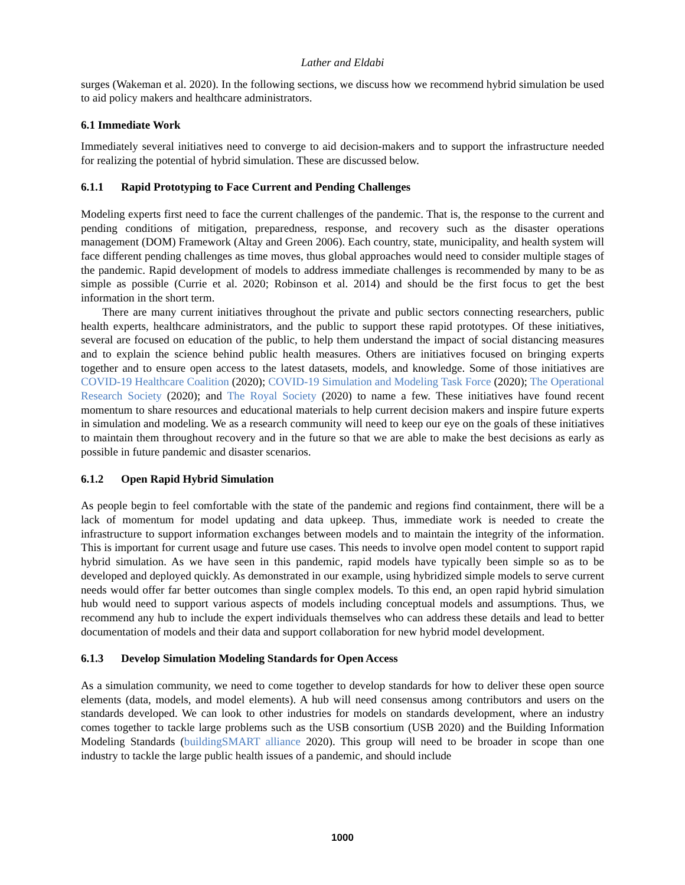Lather and Eldabi
surges (Wakeman et al. 2020). In the following sections, we discuss how we recommend hybrid simulation be used to aid policy makers and healthcare administrators.
6.1 Immediate Work
Immediately several initiatives need to converge to aid decision-makers and to support the infrastructure needed for realizing the potential of hybrid simulation. These are discussed below.
6.1.1 Rapid Prototyping to Face Current and Pending Challenges
Modeling experts first need to face the current challenges of the pandemic. That is, the response to the current and pending conditions of mitigation, preparedness, response, and recovery such as the disaster operations management (DOM) Framework (Altay and Green 2006). Each country, state, municipality, and health system will face different pending challenges as time moves, thus global approaches would need to consider multiple stages of the pandemic. Rapid development of models to address immediate challenges is recommended by many to be as simple as possible (Currie et al. 2020; Robinson et al. 2014) and should be the first focus to get the best information in the short term.
There are many current initiatives throughout the private and public sectors connecting researchers, public health experts, healthcare administrators, and the public to support these rapid prototypes. Of these initiatives, several are focused on education of the public, to help them understand the impact of social distancing measures and to explain the science behind public health measures. Others are initiatives focused on bringing experts together and to ensure open access to the latest datasets, models, and knowledge. Some of those initiatives are COVID-19 Healthcare Coalition (2020); COVID-19 Simulation and Modeling Task Force (2020); The Operational Research Society (2020); and The Royal Society (2020) to name a few. These initiatives have found recent momentum to share resources and educational materials to help current decision makers and inspire future experts in simulation and modeling. We as a research community will need to keep our eye on the goals of these initiatives to maintain them throughout recovery and in the future so that we are able to make the best decisions as early as possible in future pandemic and disaster scenarios.
6.1.2 Open Rapid Hybrid Simulation
As people begin to feel comfortable with the state of the pandemic and regions find containment, there will be a lack of momentum for model updating and data upkeep. Thus, immediate work is needed to create the infrastructure to support information exchanges between models and to maintain the integrity of the information. This is important for current usage and future use cases. This needs to involve open model content to support rapid hybrid simulation. As we have seen in this pandemic, rapid models have typically been simple so as to be developed and deployed quickly. As demonstrated in our example, using hybridized simple models to serve current needs would offer far better outcomes than single complex models. To this end, an open rapid hybrid simulation hub would need to support various aspects of models including conceptual models and assumptions. Thus, we recommend any hub to include the expert individuals themselves who can address these details and lead to better documentation of models and their data and support collaboration for new hybrid model development.
6.1.3 Develop Simulation Modeling Standards for Open Access
As a simulation community, we need to come together to develop standards for how to deliver these open source elements (data, models, and model elements). A hub will need consensus among contributors and users on the standards developed. We can look to other industries for models on standards development, where an industry comes together to tackle large problems such as the USB consortium (USB 2020) and the Building Information Modeling Standards (buildingSMART alliance 2020). This group will need to be broader in scope than one industry to tackle the large public health issues of a pandemic, and should include
1000